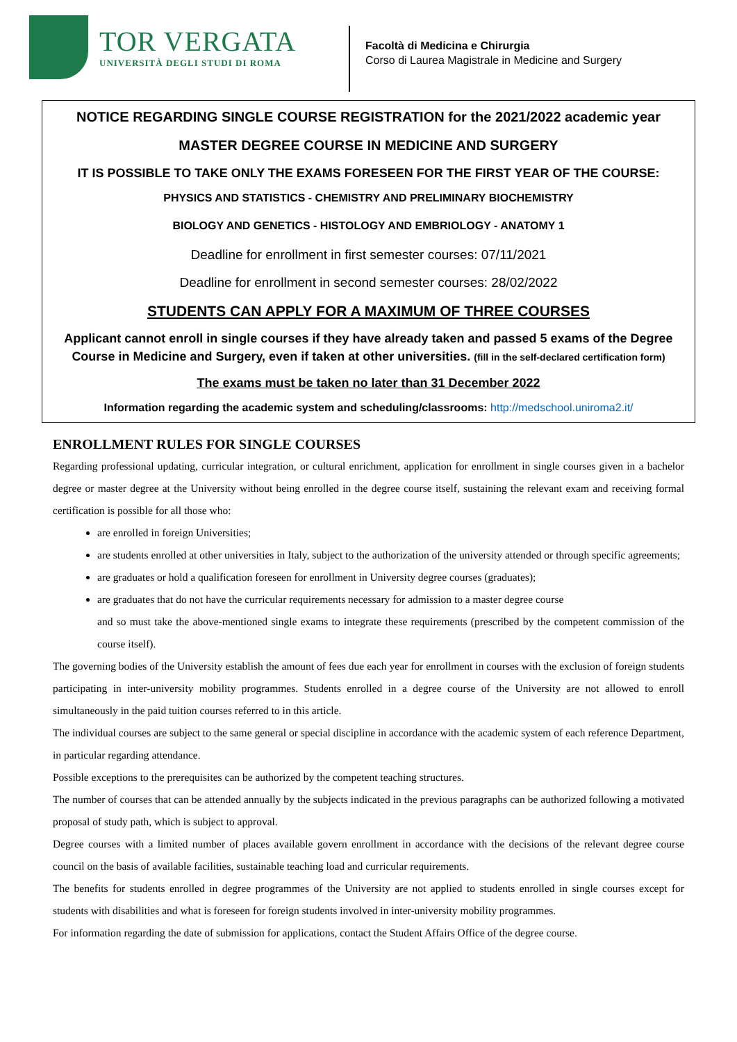TOR VERGATA
UNIVERSITÀ DEGLI STUDI DI ROMA
Facoltà di Medicina e Chirurgia
Corso di Laurea Magistrale in Medicine and Surgery
NOTICE REGARDING SINGLE COURSE REGISTRATION for the 2021/2022 academic year
MASTER DEGREE COURSE IN MEDICINE AND SURGERY
IT IS POSSIBLE TO TAKE ONLY THE EXAMS FORESEEN FOR THE FIRST YEAR OF THE COURSE:
PHYSICS AND STATISTICS - CHEMISTRY AND PRELIMINARY BIOCHEMISTRY
BIOLOGY AND GENETICS - HISTOLOGY AND EMBRIOLOGY - ANATOMY 1
Deadline for enrollment in first semester courses: 07/11/2021
Deadline for enrollment in second semester courses: 28/02/2022
STUDENTS CAN APPLY FOR A MAXIMUM OF THREE COURSES
Applicant cannot enroll in single courses if they have already taken and passed 5 exams of the Degree Course in Medicine and Surgery, even if taken at other universities. (fill in the self-declared certification form)
The exams must be taken no later than 31 December 2022
Information regarding the academic system and scheduling/classrooms: http://medschool.uniroma2.it/
ENROLLMENT RULES FOR SINGLE COURSES
Regarding professional updating, curricular integration, or cultural enrichment, application for enrollment in single courses given in a bachelor degree or master degree at the University without being enrolled in the degree course itself, sustaining the relevant exam and receiving formal certification is possible for all those who:
are enrolled in foreign Universities;
are students enrolled at other universities in Italy, subject to the authorization of the university attended or through specific agreements;
are graduates or hold a qualification foreseen for enrollment in University degree courses (graduates);
are graduates that do not have the curricular requirements necessary for admission to a master degree course
and so must take the above-mentioned single exams to integrate these requirements (prescribed by the competent commission of the course itself).
The governing bodies of the University establish the amount of fees due each year for enrollment in courses with the exclusion of foreign students participating in inter-university mobility programmes. Students enrolled in a degree course of the University are not allowed to enroll simultaneously in the paid tuition courses referred to in this article.
The individual courses are subject to the same general or special discipline in accordance with the academic system of each reference Department, in particular regarding attendance.
Possible exceptions to the prerequisites can be authorized by the competent teaching structures.
The number of courses that can be attended annually by the subjects indicated in the previous paragraphs can be authorized following a motivated proposal of study path, which is subject to approval.
Degree courses with a limited number of places available govern enrollment in accordance with the decisions of the relevant degree course council on the basis of available facilities, sustainable teaching load and curricular requirements.
The benefits for students enrolled in degree programmes of the University are not applied to students enrolled in single courses except for students with disabilities and what is foreseen for foreign students involved in inter-university mobility programmes.
For information regarding the date of submission for applications, contact the Student Affairs Office of the degree course.